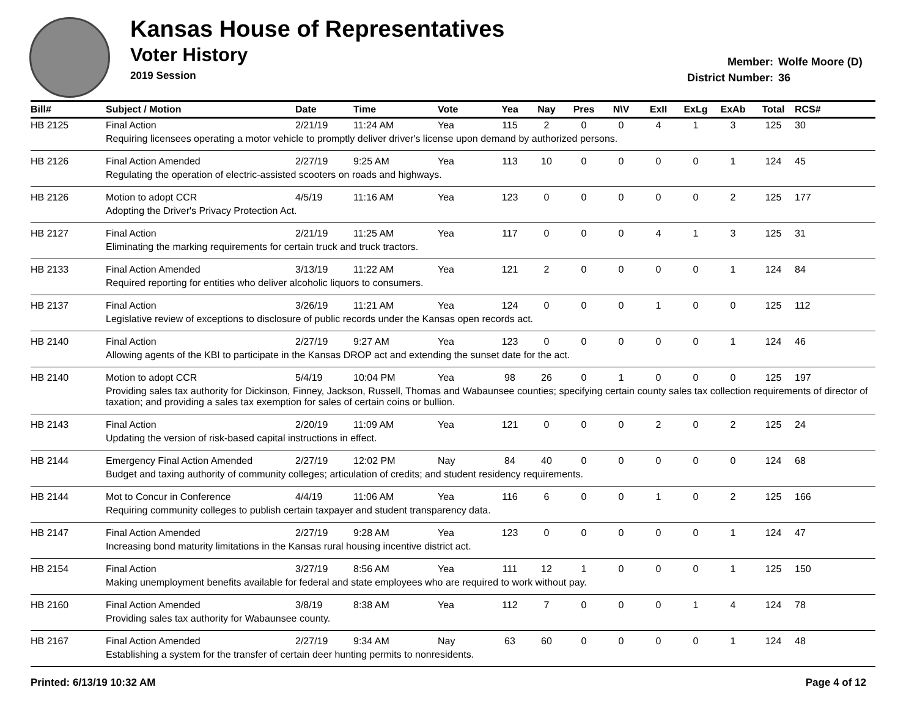Kansas House of Representatives
Voter History
2019 Session
Member: Wolfe Moore (D)
District Number: 36
| Bill# | Subject / Motion | Date | Time | Vote | Yea | Nay | Pres | N\V | ExII | ExLg | ExAb | Total | RCS# |
| --- | --- | --- | --- | --- | --- | --- | --- | --- | --- | --- | --- | --- | --- |
| HB 2125 | Final Action | 2/21/19 | 11:24 AM | Yea | 115 | 2 | 0 | 0 | 4 | 1 | 3 | 125 | 30 |
| | Requiring licensees operating a motor vehicle to promptly deliver driver's license upon demand by authorized persons. | | | | | | | | | | | | |
| HB 2126 | Final Action Amended | 2/27/19 | 9:25 AM | Yea | 113 | 10 | 0 | 0 | 0 | 0 | 1 | 124 | 45 |
| | Regulating the operation of electric-assisted scooters on roads and highways. | | | | | | | | | | | | |
| HB 2126 | Motion to adopt CCR | 4/5/19 | 11:16 AM | Yea | 123 | 0 | 0 | 0 | 0 | 0 | 2 | 125 | 177 |
| | Adopting the Driver's Privacy Protection Act. | | | | | | | | | | | | |
| HB 2127 | Final Action | 2/21/19 | 11:25 AM | Yea | 117 | 0 | 0 | 0 | 4 | 1 | 3 | 125 | 31 |
| | Eliminating the marking requirements for certain truck and truck tractors. | | | | | | | | | | | | |
| HB 2133 | Final Action Amended | 3/13/19 | 11:22 AM | Yea | 121 | 2 | 0 | 0 | 0 | 0 | 1 | 124 | 84 |
| | Required reporting for entities who deliver alcoholic liquors to consumers. | | | | | | | | | | | | |
| HB 2137 | Final Action | 3/26/19 | 11:21 AM | Yea | 124 | 0 | 0 | 0 | 1 | 0 | 0 | 125 | 112 |
| | Legislative review of exceptions to disclosure of public records under the Kansas open records act. | | | | | | | | | | | | |
| HB 2140 | Final Action | 2/27/19 | 9:27 AM | Yea | 123 | 0 | 0 | 0 | 0 | 0 | 1 | 124 | 46 |
| | Allowing agents of the KBI to participate in the Kansas DROP act and extending the sunset date for the act. | | | | | | | | | | | | |
| HB 2140 | Motion to adopt CCR | 5/4/19 | 10:04 PM | Yea | 98 | 26 | 0 | 1 | 0 | 0 | 0 | 125 | 197 |
| | Providing sales tax authority for Dickinson, Finney, Jackson, Russell, Thomas and Wabaunsee counties; specifying certain county sales tax collection requirements of director of taxation; and providing a sales tax exemption for sales of certain coins or bullion. | | | | | | | | | | | | |
| HB 2143 | Final Action | 2/20/19 | 11:09 AM | Yea | 121 | 0 | 0 | 0 | 2 | 0 | 2 | 125 | 24 |
| | Updating the version of risk-based capital instructions in effect. | | | | | | | | | | | | |
| HB 2144 | Emergency Final Action Amended | 2/27/19 | 12:02 PM | Nay | 84 | 40 | 0 | 0 | 0 | 0 | 0 | 124 | 68 |
| | Budget and taxing authority of community colleges; articulation of credits; and student residency requirements. | | | | | | | | | | | | |
| HB 2144 | Mot to Concur in Conference | 4/4/19 | 11:06 AM | Yea | 116 | 6 | 0 | 0 | 1 | 0 | 2 | 125 | 166 |
| | Requiring community colleges to publish certain taxpayer and student transparency data. | | | | | | | | | | | | |
| HB 2147 | Final Action Amended | 2/27/19 | 9:28 AM | Yea | 123 | 0 | 0 | 0 | 0 | 0 | 1 | 124 | 47 |
| | Increasing bond maturity limitations in the Kansas rural housing incentive district act. | | | | | | | | | | | | |
| HB 2154 | Final Action | 3/27/19 | 8:56 AM | Yea | 111 | 12 | 1 | 0 | 0 | 0 | 1 | 125 | 150 |
| | Making unemployment benefits available for federal and state employees who are required to work without pay. | | | | | | | | | | | | |
| HB 2160 | Final Action Amended | 3/8/19 | 8:38 AM | Yea | 112 | 7 | 0 | 0 | 0 | 1 | 4 | 124 | 78 |
| | Providing sales tax authority for Wabaunsee county. | | | | | | | | | | | | |
| HB 2167 | Final Action Amended | 2/27/19 | 9:34 AM | Nay | 63 | 60 | 0 | 0 | 0 | 0 | 1 | 124 | 48 |
| | Establishing a system for the transfer of certain deer hunting permits to nonresidents. | | | | | | | | | | | | |
Printed: 6/13/19 10:32 AM Page 4 of 12